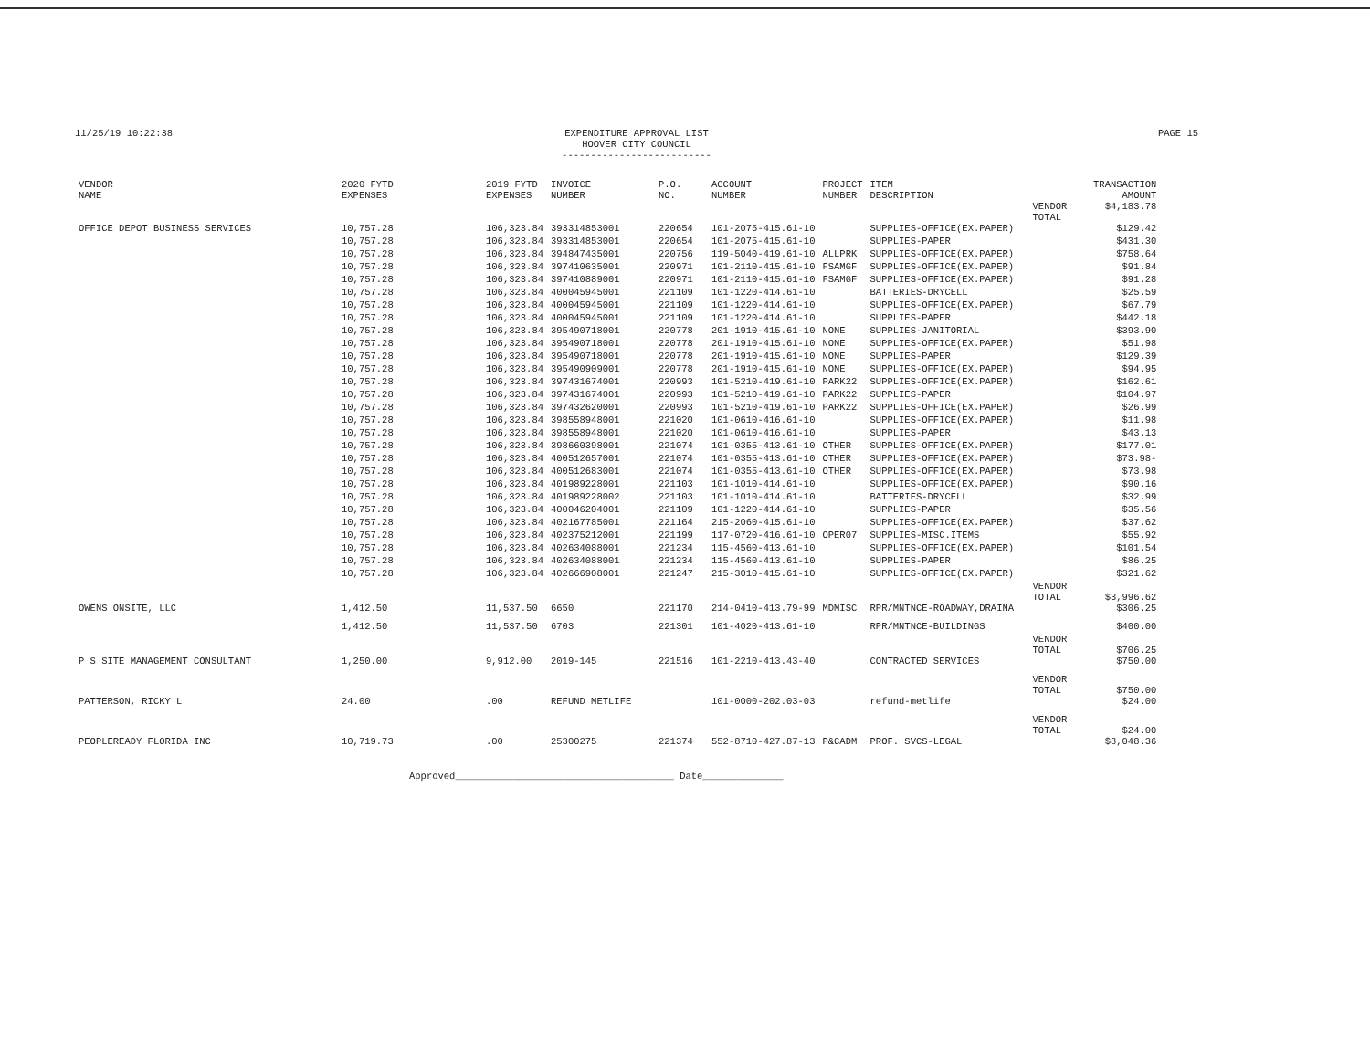11/25/19 10:22:38 EXPENDITURE APPROVAL LIST
HOOVER CITY COUNCIL
--------------------------
PAGE 15
| VENDOR NAME | 2020 FYTD EXPENSES | 2019 FYTD EXPENSES | INVOICE NUMBER | P.O. NO. | ACCOUNT NUMBER | PROJECT NUMBER | ITEM DESCRIPTION | | TRANSACTION AMOUNT |
| --- | --- | --- | --- | --- | --- | --- | --- | --- | --- |
| | | | | | | | | VENDOR TOTAL | $4,183.78 |
| OFFICE DEPOT BUSINESS SERVICES | 10,757.28 | 106,323.84 | 393314853001 | 220654 | 101-2075-415.61-10 | | SUPPLIES-OFFICE(EX.PAPER) | | $129.42 |
| | 10,757.28 | 106,323.84 | 393314853001 | 220654 | 101-2075-415.61-10 | | SUPPLIES-PAPER | | $431.30 |
| | 10,757.28 | 106,323.84 | 394847435001 | 220756 | 119-5040-419.61-10 | ALLPRK | SUPPLIES-OFFICE(EX.PAPER) | | $758.64 |
| | 10,757.28 | 106,323.84 | 397410635001 | 220971 | 101-2110-415.61-10 | FSAMGF | SUPPLIES-OFFICE(EX.PAPER) | | $91.84 |
| | 10,757.28 | 106,323.84 | 397410889001 | 220971 | 101-2110-415.61-10 | FSAMGF | SUPPLIES-OFFICE(EX.PAPER) | | $91.28 |
| | 10,757.28 | 106,323.84 | 400045945001 | 221109 | 101-1220-414.61-10 | | BATTERIES-DRYCELL | | $25.59 |
| | 10,757.28 | 106,323.84 | 400045945001 | 221109 | 101-1220-414.61-10 | | SUPPLIES-OFFICE(EX.PAPER) | | $67.79 |
| | 10,757.28 | 106,323.84 | 400045945001 | 221109 | 101-1220-414.61-10 | | SUPPLIES-PAPER | | $442.18 |
| | 10,757.28 | 106,323.84 | 395490718001 | 220778 | 201-1910-415.61-10 | NONE | SUPPLIES-JANITORIAL | | $393.90 |
| | 10,757.28 | 106,323.84 | 395490718001 | 220778 | 201-1910-415.61-10 | NONE | SUPPLIES-OFFICE(EX.PAPER) | | $51.98 |
| | 10,757.28 | 106,323.84 | 395490718001 | 220778 | 201-1910-415.61-10 | NONE | SUPPLIES-PAPER | | $129.39 |
| | 10,757.28 | 106,323.84 | 395490909001 | 220778 | 201-1910-415.61-10 | NONE | SUPPLIES-OFFICE(EX.PAPER) | | $94.95 |
| | 10,757.28 | 106,323.84 | 397431674001 | 220993 | 101-5210-419.61-10 | PARK22 | SUPPLIES-OFFICE(EX.PAPER) | | $162.61 |
| | 10,757.28 | 106,323.84 | 397431674001 | 220993 | 101-5210-419.61-10 | PARK22 | SUPPLIES-PAPER | | $104.97 |
| | 10,757.28 | 106,323.84 | 397432620001 | 220993 | 101-5210-419.61-10 | PARK22 | SUPPLIES-OFFICE(EX.PAPER) | | $26.99 |
| | 10,757.28 | 106,323.84 | 398558948001 | 221020 | 101-0610-416.61-10 | | SUPPLIES-OFFICE(EX.PAPER) | | $11.98 |
| | 10,757.28 | 106,323.84 | 398558948001 | 221020 | 101-0610-416.61-10 | | SUPPLIES-PAPER | | $43.13 |
| | 10,757.28 | 106,323.84 | 398660398001 | 221074 | 101-0355-413.61-10 | OTHER | SUPPLIES-OFFICE(EX.PAPER) | | $177.01 |
| | 10,757.28 | 106,323.84 | 400512657001 | 221074 | 101-0355-413.61-10 | OTHER | SUPPLIES-OFFICE(EX.PAPER) | | $73.98- |
| | 10,757.28 | 106,323.84 | 400512683001 | 221074 | 101-0355-413.61-10 | OTHER | SUPPLIES-OFFICE(EX.PAPER) | | $73.98 |
| | 10,757.28 | 106,323.84 | 401989228001 | 221103 | 101-1010-414.61-10 | | SUPPLIES-OFFICE(EX.PAPER) | | $90.16 |
| | 10,757.28 | 106,323.84 | 401989228002 | 221103 | 101-1010-414.61-10 | | BATTERIES-DRYCELL | | $32.99 |
| | 10,757.28 | 106,323.84 | 400046204001 | 221109 | 101-1220-414.61-10 | | SUPPLIES-PAPER | | $35.56 |
| | 10,757.28 | 106,323.84 | 402167785001 | 221164 | 215-2060-415.61-10 | | SUPPLIES-OFFICE(EX.PAPER) | | $37.62 |
| | 10,757.28 | 106,323.84 | 402375212001 | 221199 | 117-0720-416.61-10 | OPER07 | SUPPLIES-MISC.ITEMS | | $55.92 |
| | 10,757.28 | 106,323.84 | 402634088001 | 221234 | 115-4560-413.61-10 | | SUPPLIES-OFFICE(EX.PAPER) | | $101.54 |
| | 10,757.28 | 106,323.84 | 402634088001 | 221234 | 115-4560-413.61-10 | | SUPPLIES-PAPER | | $86.25 |
| | 10,757.28 | 106,323.84 | 402666908001 | 221247 | 215-3010-415.61-10 | | SUPPLIES-OFFICE(EX.PAPER) | | $321.62 |
| | | | | | | | | VENDOR TOTAL | $3,996.62 |
| OWENS ONSITE, LLC | 1,412.50 | 11,537.50 | 6650 | 221170 | 214-0410-413.79-99 | MDMISC | RPR/MNTNCE-ROADWAY,DRAINA | | $306.25 |
| | 1,412.50 | 11,537.50 | 6703 | 221301 | 101-4020-413.61-10 | | RPR/MNTNCE-BUILDINGS | | $400.00 |
| | | | | | | | | VENDOR TOTAL | $706.25 |
| P S SITE MANAGEMENT CONSULTANT | 1,250.00 | 9,912.00 | 2019-145 | 221516 | 101-2210-413.43-40 | | CONTRACTED SERVICES | | $750.00 |
| | | | | | | | | VENDOR TOTAL | $750.00 |
| PATTERSON, RICKY L | 24.00 | .00 | REFUND METLIFE | | 101-0000-202.03-03 | | refund-metlife | | $24.00 |
| | | | | | | | | VENDOR TOTAL | $24.00 |
| PEOPLEREADY FLORIDA INC | 10,719.73 | .00 | 25300275 | 221374 | 552-8710-427.87-13 | P&CADM | PROF. SVCS-LEGAL | | $8,048.36 |
Approved______________________________________ Date______________